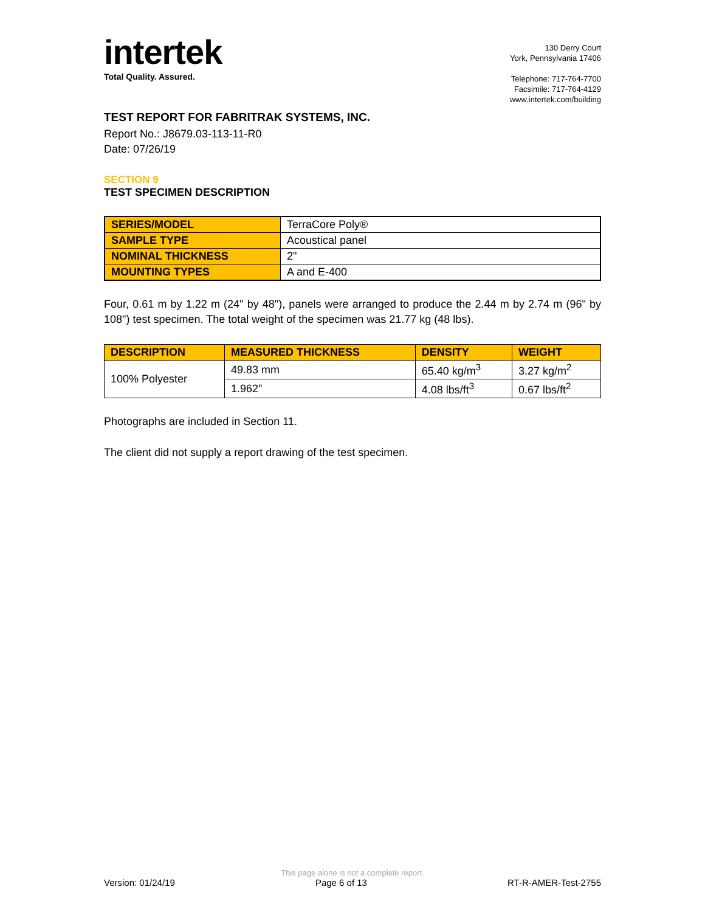intertek
Total Quality. Assured.
130 Derry Court
York, Pennsylvania 17406
Telephone: 717-764-7700
Facsimile: 717-764-4129
www.intertek.com/building
TEST REPORT FOR FABRITRAK SYSTEMS, INC.
Report No.: J8679.03-113-11-R0
Date: 07/26/19
SECTION 9
TEST SPECIMEN DESCRIPTION
| SERIES/MODEL | TerraCore Poly® |
| SAMPLE TYPE | Acoustical panel |
| NOMINAL THICKNESS | 2" |
| MOUNTING TYPES | A and E-400 |
Four, 0.61 m by 1.22 m (24" by 48"), panels were arranged to produce the 2.44 m by 2.74 m (96" by 108") test specimen. The total weight of the specimen was 21.77 kg (48 lbs).
| DESCRIPTION | MEASURED THICKNESS | DENSITY | WEIGHT |
| --- | --- | --- | --- |
| 100% Polyester | 49.83 mm | 65.40 kg/m<sup>3</sup> | 3.27 kg/m<sup>2</sup> |
| | 1.962" | 4.08 lbs/ft<sup>3</sup> | 0.67 lbs/ft<sup>2</sup> |
Photographs are included in Section 11.
The client did not supply a report drawing of the test specimen.
This page alone is not a complete report.
Version: 01/24/19 Page 6 of 13 RT-R-AMER-Test-2755